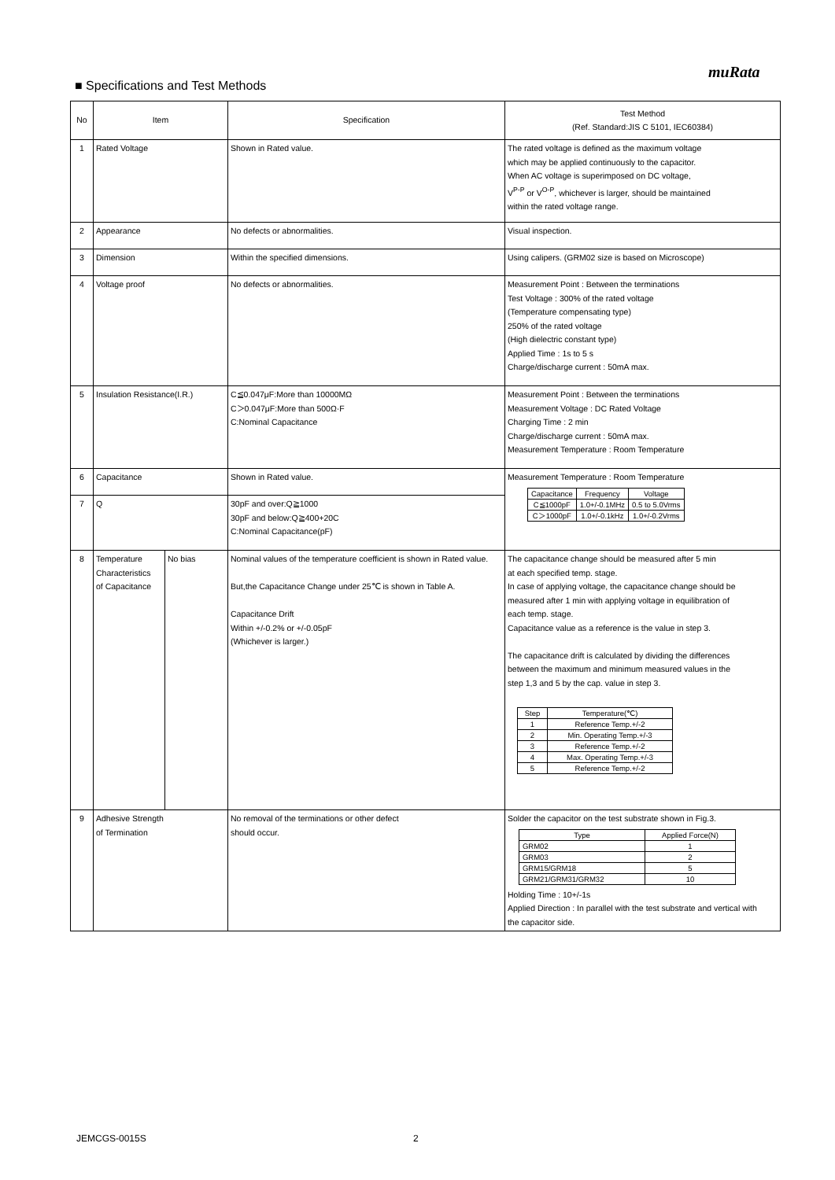muRata
■ Specifications and Test Methods
| No | Item | | Specification | Test Method (Ref. Standard:JIS C 5101, IEC60384) |
| --- | --- | --- | --- | --- |
| 1 | Rated Voltage | | Shown in Rated value. | The rated voltage is defined as the maximum voltage which may be applied continuously to the capacitor. When AC voltage is superimposed on DC voltage, V<sup>P-P</sup> or V<sup>O-P</sup>, whichever is larger, should be maintained within the rated voltage range. |
| 2 | Appearance | | No defects or abnormalities. | Visual inspection. |
| 3 | Dimension | | Within the specified dimensions. | Using calipers. (GRM02 size is based on Microscope) |
| 4 | Voltage proof | | No defects or abnormalities. | Measurement Point : Between the terminations Test Voltage : 300% of the rated voltage (Temperature compensating type) 250% of the rated voltage (High dielectric constant type) Applied Time : 1s to 5 s Charge/discharge current : 50mA max. |
| 5 | Insulation Resistance(I.R.) | | C≦0.047μF:More than 10000MΩ C＞0.047μF:More than 500Ω·F C:Nominal Capacitance | Measurement Point : Between the terminations Measurement Voltage : DC Rated Voltage Charging Time : 2 min Charge/discharge current : 50mA max. Measurement Temperature : Room Temperature |
| 6 | Capacitance | | Shown in Rated value. | Measurement Temperature : Room Temperature / Capacitance / Frequency / Voltage / / C≦1000pF / 1.0+/-0.1MHz / 0.5 to 5.0Vrms / / C＞1000pF / 1.0+/-0.1kHz / 1.0+/-0.2Vrms / |
| 7 | Q | | 30pF and over:Q≧1000 30pF and below:Q≧400+20C C:Nominal Capacitance(pF) | |
| 8 | Temperature Characteristics of Capacitance | No bias | Nominal values of the temperature coefficient is shown in Rated value. But,the Capacitance Change under 25℃ is shown in Table A. Capacitance Drift Within +/-0.2% or +/-0.05pF (Whichever is larger.) | The capacitance change should be measured after 5 min at each specified temp. stage. In case of applying voltage, the capacitance change should be measured after 1 min with applying voltage in equilibration of each temp. stage. Capacitance value as a reference is the value in step 3. The capacitance drift is calculated by dividing the differences between the maximum and minimum measured values in the step 1,3 and 5 by the cap. value in step 3. / Step / Temperature(℃) / / 1 / Reference Temp.+/-2 / / 2 / Min. Operating Temp.+/-3 / / 3 / Reference Temp.+/-2 / / 4 / Max. Operating Temp.+/-3 / / 5 / Reference Temp.+/-2 / |
| 9 | Adhesive Strength of Termination | | No removal of the terminations or other defect should occur. | Solder the capacitor on the test substrate shown in Fig.3. / Type / Applied Force(N) / / GRM02 / 1 / / GRM03 / 2 / / GRM15/GRM18 / 5 / / GRM21/GRM31/GRM32 / 10 / Holding Time : 10+/-1s Applied Direction : In parallel with the test substrate and vertical with the capacitor side. |
JEMCGS-0015S 2